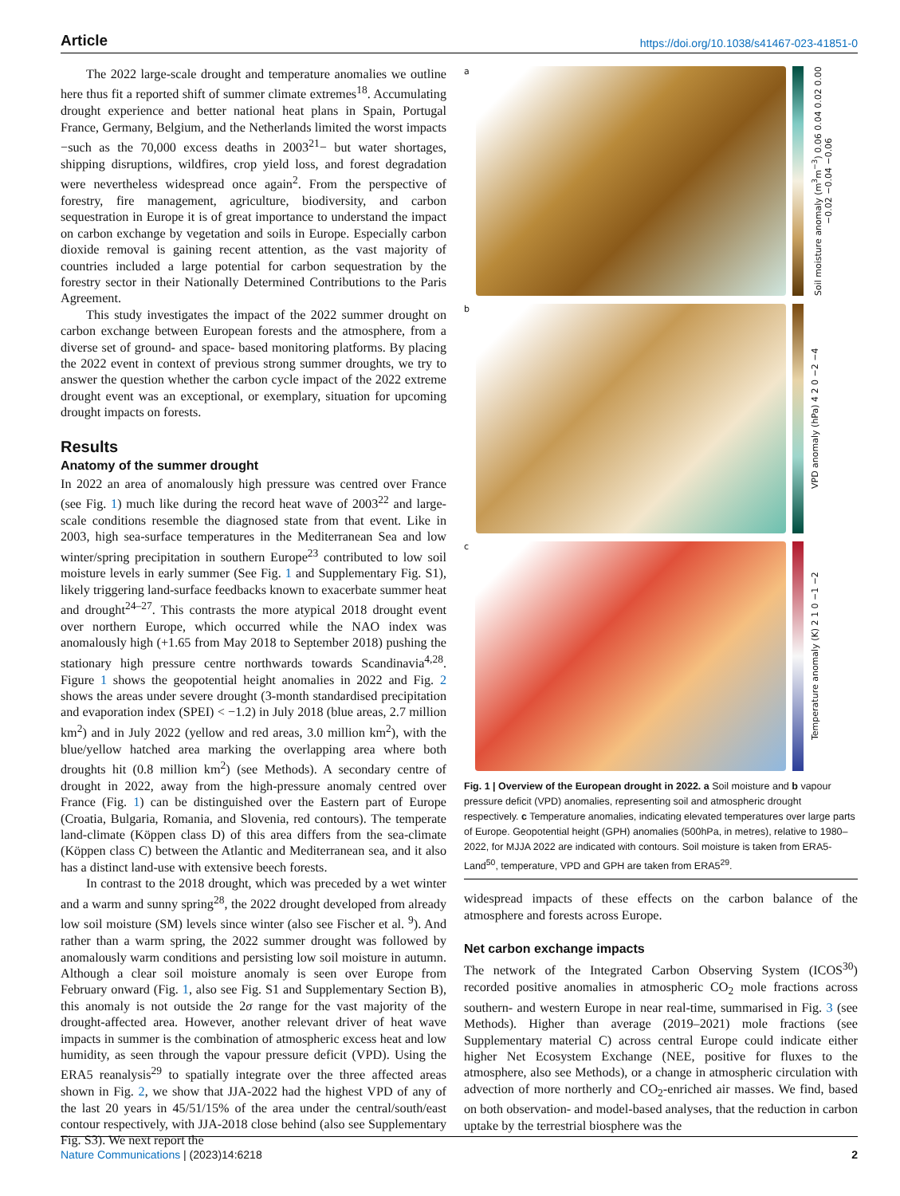Article https://doi.org/10.1038/s41467-023-41851-0
The 2022 large-scale drought and temperature anomalies we outline here thus fit a reported shift of summer climate extremes<sup>18</sup>. Accumulating drought experience and better national heat plans in Spain, Portugal France, Germany, Belgium, and the Netherlands limited the worst impacts −such as the 70,000 excess deaths in 2003<sup>21</sup>− but water shortages, shipping disruptions, wildfires, crop yield loss, and forest degradation were nevertheless widespread once again<sup>2</sup>. From the perspective of forestry, fire management, agriculture, biodiversity, and carbon sequestration in Europe it is of great importance to understand the impact on carbon exchange by vegetation and soils in Europe. Especially carbon dioxide removal is gaining recent attention, as the vast majority of countries included a large potential for carbon sequestration by the forestry sector in their Nationally Determined Contributions to the Paris Agreement.
This study investigates the impact of the 2022 summer drought on carbon exchange between European forests and the atmosphere, from a diverse set of ground- and space- based monitoring platforms. By placing the 2022 event in context of previous strong summer droughts, we try to answer the question whether the carbon cycle impact of the 2022 extreme drought event was an exceptional, or exemplary, situation for upcoming drought impacts on forests.
Results
Anatomy of the summer drought
In 2022 an area of anomalously high pressure was centred over France (see Fig. 1) much like during the record heat wave of 2003<sup>22</sup> and large-scale conditions resemble the diagnosed state from that event. Like in 2003, high sea-surface temperatures in the Mediterranean Sea and low winter/spring precipitation in southern Europe<sup>23</sup> contributed to low soil moisture levels in early summer (See Fig. 1 and Supplementary Fig. S1), likely triggering land-surface feedbacks known to exacerbate summer heat and drought<sup>24–27</sup>. This contrasts the more atypical 2018 drought event over northern Europe, which occurred while the NAO index was anomalously high (+1.65 from May 2018 to September 2018) pushing the stationary high pressure centre northwards towards Scandinavia<sup>4,28</sup>. Figure 1 shows the geopotential height anomalies in 2022 and Fig. 2 shows the areas under severe drought (3-month standardised precipitation and evaporation index (SPEI) < −1.2) in July 2018 (blue areas, 2.7 million km<sup>2</sup>) and in July 2022 (yellow and red areas, 3.0 million km<sup>2</sup>), with the blue/yellow hatched area marking the overlapping area where both droughts hit (0.8 million km<sup>2</sup>) (see Methods). A secondary centre of drought in 2022, away from the high-pressure anomaly centred over France (Fig. 1) can be distinguished over the Eastern part of Europe (Croatia, Bulgaria, Romania, and Slovenia, red contours). The temperate land-climate (Köppen class D) of this area differs from the sea-climate (Köppen class C) between the Atlantic and Mediterranean sea, and it also has a distinct land-use with extensive beech forests.
In contrast to the 2018 drought, which was preceded by a wet winter and a warm and sunny spring<sup>28</sup>, the 2022 drought developed from already low soil moisture (SM) levels since winter (also see Fischer et al. <sup>9</sup>). And rather than a warm spring, the 2022 summer drought was followed by anomalously warm conditions and persisting low soil moisture in autumn. Although a clear soil moisture anomaly is seen over Europe from February onward (Fig. 1, also see Fig. S1 and Supplementary Section B), this anomaly is not outside the 2σ range for the vast majority of the drought-affected area. However, another relevant driver of heat wave impacts in summer is the combination of atmospheric excess heat and low humidity, as seen through the vapour pressure deficit (VPD). Using the ERA5 reanalysis<sup>29</sup> to spatially integrate over the three affected areas shown in Fig. 2, we show that JJA-2022 had the highest VPD of any of the last 20 years in 45/51/15% of the area under the central/south/east contour respectively, with JJA-2018 close behind (also see Supplementary Fig. S3). We next report the
a
Soil moisture anomaly (m<sup>3</sup>m<sup>−3</sup>) 0.06 0.04 0.02 0.00 −0.02 −0.04 −0.06
b
VPD anomaly (hPa) 4 2 0 −2 −4
c
Temperature anomaly (K) 2 1 0 −1 −2
Fig. 1 | Overview of the European drought in 2022. a Soil moisture and b vapour pressure deficit (VPD) anomalies, representing soil and atmospheric drought respectively. c Temperature anomalies, indicating elevated temperatures over large parts of Europe. Geopotential height (GPH) anomalies (500hPa, in metres), relative to 1980–2022, for MJJA 2022 are indicated with contours. Soil moisture is taken from ERA5-Land<sup>50</sup>, temperature, VPD and GPH are taken from ERA5<sup>29</sup>.
widespread impacts of these effects on the carbon balance of the atmosphere and forests across Europe.
Net carbon exchange impacts
The network of the Integrated Carbon Observing System (ICOS<sup>30</sup>) recorded positive anomalies in atmospheric CO<sub>2</sub> mole fractions across southern- and western Europe in near real-time, summarised in Fig. 3 (see Methods). Higher than average (2019–2021) mole fractions (see Supplementary material C) across central Europe could indicate either higher Net Ecosystem Exchange (NEE, positive for fluxes to the atmosphere, also see Methods), or a change in atmospheric circulation with advection of more northerly and CO<sub>2</sub>-enriched air masses. We find, based on both observation- and model-based analyses, that the reduction in carbon uptake by the terrestrial biosphere was the
Nature Communications | (2023)14:6218 2